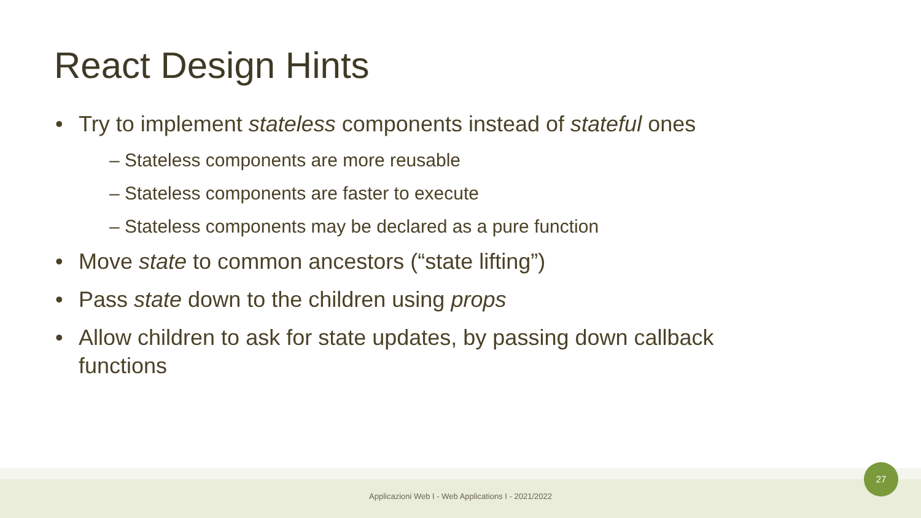React Design Hints
• Try to implement stateless components instead of stateful ones
– Stateless components are more reusable
– Stateless components are faster to execute
– Stateless components may be declared as a pure function
• Move state to common ancestors (“state lifting”)
• Pass state down to the children using props
• Allow children to ask for state updates, by passing down callback functions
Applicazioni Web I - Web Applications I - 2021/2022
27